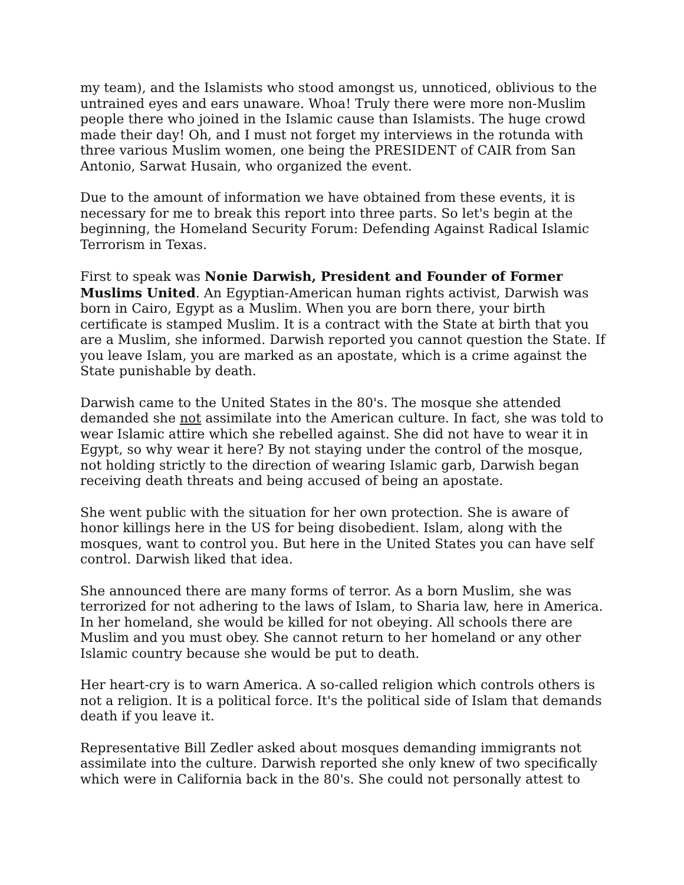my team), and the Islamists who stood amongst us, unnoticed, oblivious to the untrained eyes and ears unaware. Whoa! Truly there were more non-Muslim people there who joined in the Islamic cause than Islamists. The huge crowd made their day! Oh, and I must not forget my interviews in the rotunda with three various Muslim women, one being the PRESIDENT of CAIR from San Antonio, Sarwat Husain, who organized the event.
Due to the amount of information we have obtained from these events, it is necessary for me to break this report into three parts. So let's begin at the beginning, the Homeland Security Forum: Defending Against Radical Islamic Terrorism in Texas.
First to speak was Nonie Darwish, President and Founder of Former Muslims United. An Egyptian-American human rights activist, Darwish was born in Cairo, Egypt as a Muslim. When you are born there, your birth certificate is stamped Muslim. It is a contract with the State at birth that you are a Muslim, she informed. Darwish reported you cannot question the State. If you leave Islam, you are marked as an apostate, which is a crime against the State punishable by death.
Darwish came to the United States in the 80's. The mosque she attended demanded she not assimilate into the American culture. In fact, she was told to wear Islamic attire which she rebelled against. She did not have to wear it in Egypt, so why wear it here? By not staying under the control of the mosque, not holding strictly to the direction of wearing Islamic garb, Darwish began receiving death threats and being accused of being an apostate.
She went public with the situation for her own protection. She is aware of honor killings here in the US for being disobedient. Islam, along with the mosques, want to control you. But here in the United States you can have self control. Darwish liked that idea.
She announced there are many forms of terror. As a born Muslim, she was terrorized for not adhering to the laws of Islam, to Sharia law, here in America. In her homeland, she would be killed for not obeying. All schools there are Muslim and you must obey. She cannot return to her homeland or any other Islamic country because she would be put to death.
Her heart-cry is to warn America. A so-called religion which controls others is not a religion. It is a political force. It's the political side of Islam that demands death if you leave it.
Representative Bill Zedler asked about mosques demanding immigrants not assimilate into the culture. Darwish reported she only knew of two specifically which were in California back in the 80's. She could not personally attest to